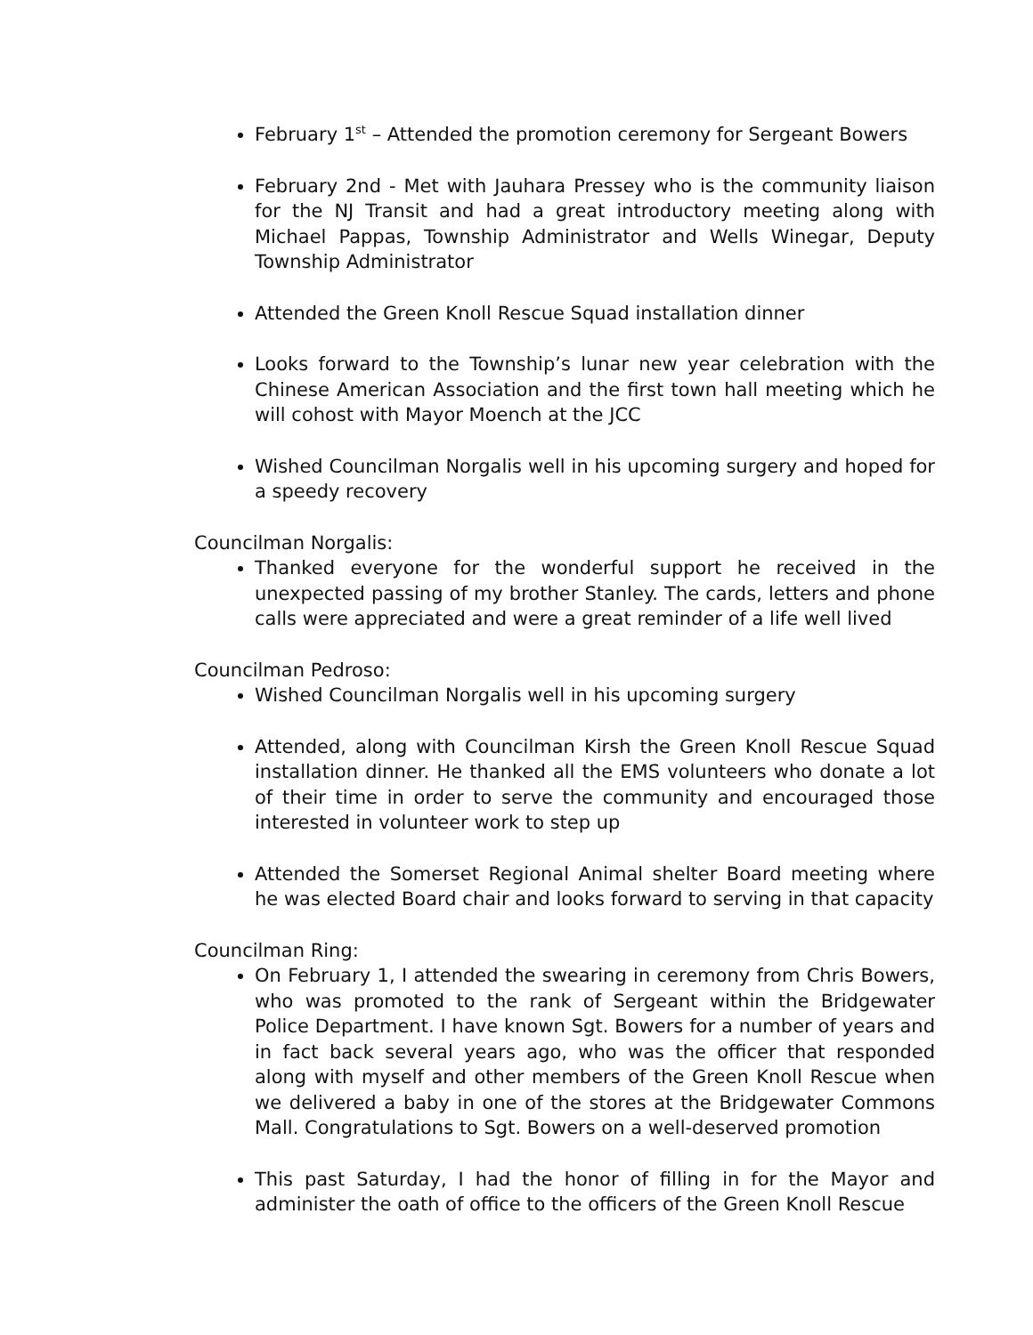February 1<sup>st</sup> – Attended the promotion ceremony for Sergeant Bowers
February 2nd - Met with Jauhara Pressey who is the community liaison for the NJ Transit and had a great introductory meeting along with Michael Pappas, Township Administrator and Wells Winegar, Deputy Township Administrator
Attended the Green Knoll Rescue Squad installation dinner
Looks forward to the Township’s lunar new year celebration with the Chinese American Association and the first town hall meeting which he will cohost with Mayor Moench at the JCC
Wished Councilman Norgalis well in his upcoming surgery and hoped for a speedy recovery
Councilman Norgalis:
Thanked everyone for the wonderful support he received in the unexpected passing of my brother Stanley. The cards, letters and phone calls were appreciated and were a great reminder of a life well lived
Councilman Pedroso:
Wished Councilman Norgalis well in his upcoming surgery
Attended, along with Councilman Kirsh the Green Knoll Rescue Squad installation dinner. He thanked all the EMS volunteers who donate a lot of their time in order to serve the community and encouraged those interested in volunteer work to step up
Attended the Somerset Regional Animal shelter Board meeting where he was elected Board chair and looks forward to serving in that capacity
Councilman Ring:
On February 1, I attended the swearing in ceremony from Chris Bowers, who was promoted to the rank of Sergeant within the Bridgewater Police Department. I have known Sgt. Bowers for a number of years and in fact back several years ago, who was the officer that responded along with myself and other members of the Green Knoll Rescue when we delivered a baby in one of the stores at the Bridgewater Commons Mall. Congratulations to Sgt. Bowers on a well-deserved promotion
This past Saturday, I had the honor of filling in for the Mayor and administer the oath of office to the officers of the Green Knoll Rescue